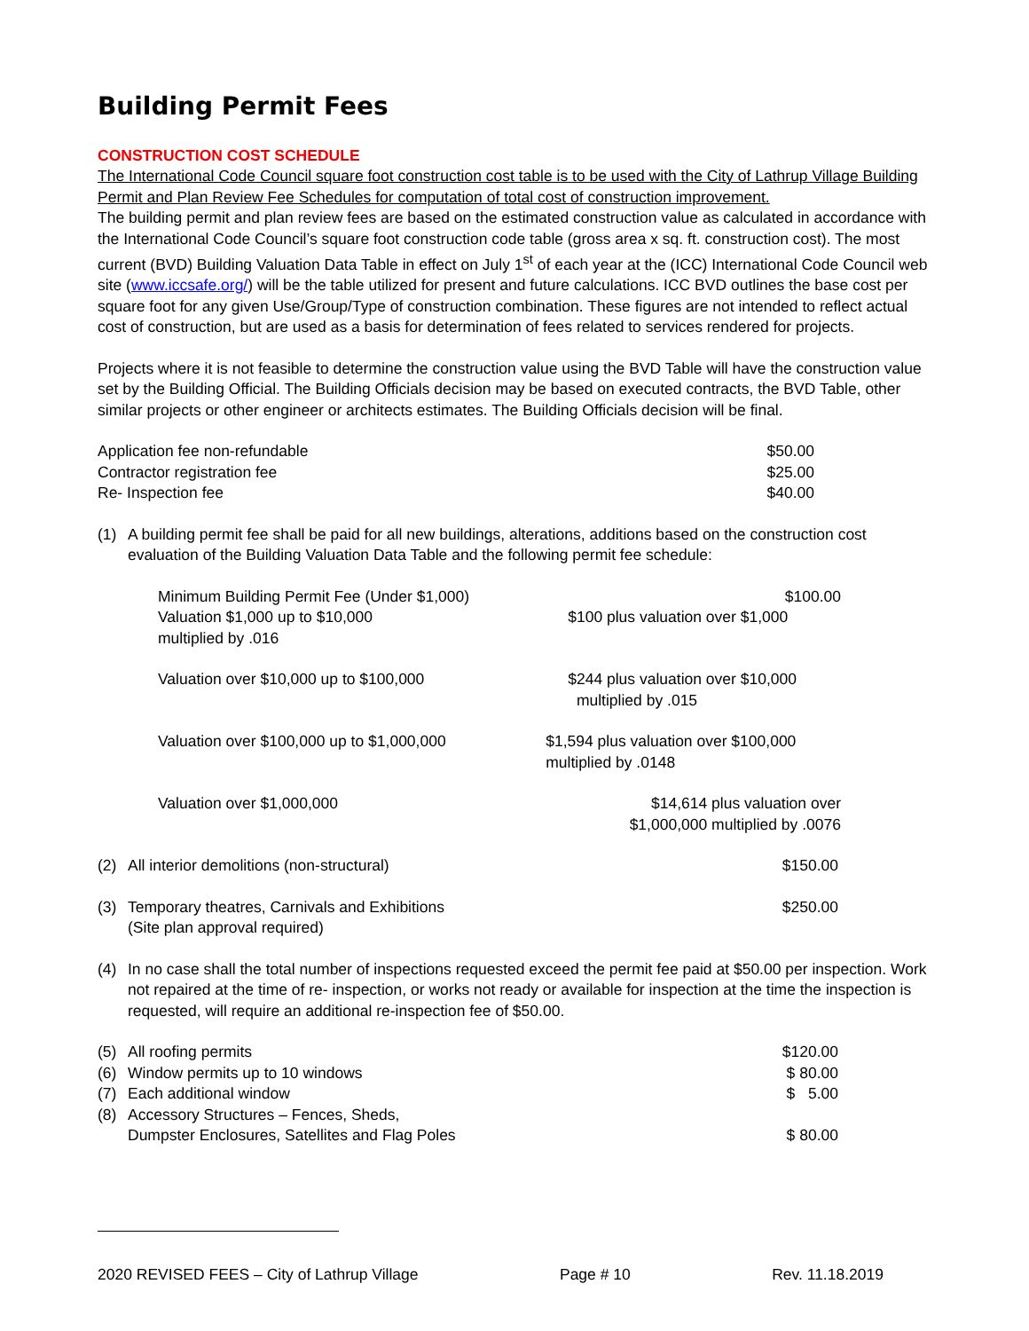Building Permit Fees
CONSTRUCTION COST SCHEDULE
The International Code Council square foot construction cost table is to be used with the City of Lathrup Village Building Permit and Plan Review Fee Schedules for computation of total cost of construction improvement.
The building permit and plan review fees are based on the estimated construction value as calculated in accordance with the International Code Council’s square foot construction code table (gross area x sq. ft. construction cost). The most current (BVD) Building Valuation Data Table in effect on July 1<sup>st</sup> of each year at the (ICC) International Code Council web site (www.iccsafe.org/) will be the table utilized for present and future calculations. ICC BVD outlines the base cost per square foot for any given Use/Group/Type of construction combination. These figures are not intended to reflect actual cost of construction, but are used as a basis for determination of fees related to services rendered for projects.
Projects where it is not feasible to determine the construction value using the BVD Table will have the construction value set by the Building Official. The Building Officials decision may be based on executed contracts, the BVD Table, other similar projects or other engineer or architects estimates. The Building Officials decision will be final.
| Application fee non-refundable | $50.00 |
| Contractor registration fee | $25.00 |
| Re- Inspection fee | $40.00 |
| (1) | A building permit fee shall be paid for all new buildings, alterations, additions based on the construction cost evaluation of the Building Valuation Data Table and the following permit fee schedule: |
| Minimum Building Permit Fee (Under $1,000) | $100.00 |
| Valuation $1,000 up to $10,000 multiplied by .016 | $100 plus valuation over $1,000 |
| Valuation over $10,000 up to $100,000 | $244 plus valuation over $10,000 multiplied by .015 |
| Valuation over $100,000 up to $1,000,000 | $1,594 plus valuation over $100,000 multiplied by .0148 |
| Valuation over $1,000,000 | $14,614 plus valuation over $1,000,000 multiplied by .0076 |
| (2) | All interior demolitions (non-structural) | $150.00 |
| (3) | Temporary theatres, Carnivals and Exhibitions (Site plan approval required) | $250.00 |
| (4) | In no case shall the total number of inspections requested exceed the permit fee paid at $50.00 per inspection. Work not repaired at the time of re- inspection, or works not ready or available for inspection at the time the inspection is requested, will require an additional re-inspection fee of $50.00. |
| (5) | All roofing permits | $120.00 |
| (6) | Window permits up to 10 windows | $ 80.00 |
| (7) | Each additional window | $ 5.00 |
| (8) | Accessory Structures – Fences, Sheds, Dumpster Enclosures, Satellites and Flag Poles | $ 80.00 |
2020 REVISED FEES – City of Lathrup Village Page # 10 Rev. 11.18.2019